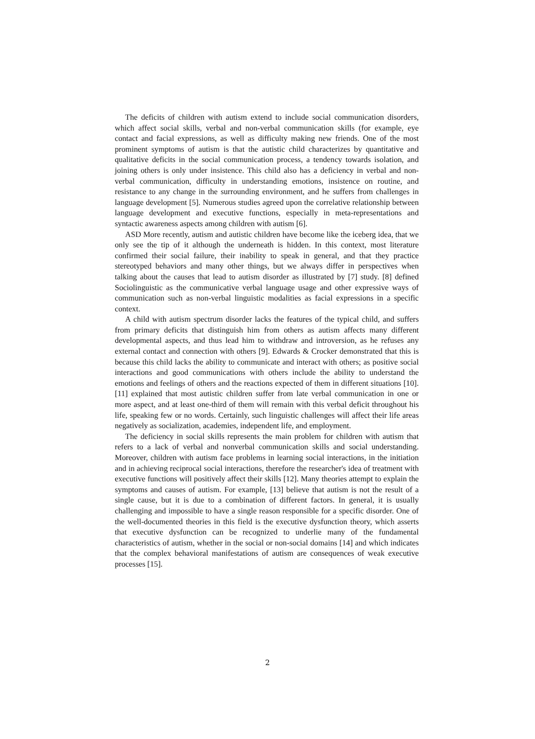The deficits of children with autism extend to include social communication disorders, which affect social skills, verbal and non-verbal communication skills (for example, eye contact and facial expressions, as well as difficulty making new friends. One of the most prominent symptoms of autism is that the autistic child characterizes by quantitative and qualitative deficits in the social communication process, a tendency towards isolation, and joining others is only under insistence. This child also has a deficiency in verbal and non-verbal communication, difficulty in understanding emotions, insistence on routine, and resistance to any change in the surrounding environment, and he suffers from challenges in language development [5]. Numerous studies agreed upon the correlative relationship between language development and executive functions, especially in meta-representations and syntactic awareness aspects among children with autism [6].
ASD More recently, autism and autistic children have become like the iceberg idea, that we only see the tip of it although the underneath is hidden. In this context, most literature confirmed their social failure, their inability to speak in general, and that they practice stereotyped behaviors and many other things, but we always differ in perspectives when talking about the causes that lead to autism disorder as illustrated by [7] study. [8] defined Sociolinguistic as the communicative verbal language usage and other expressive ways of communication such as non-verbal linguistic modalities as facial expressions in a specific context.
A child with autism spectrum disorder lacks the features of the typical child, and suffers from primary deficits that distinguish him from others as autism affects many different developmental aspects, and thus lead him to withdraw and introversion, as he refuses any external contact and connection with others [9]. Edwards & Crocker demonstrated that this is because this child lacks the ability to communicate and interact with others; as positive social interactions and good communications with others include the ability to understand the emotions and feelings of others and the reactions expected of them in different situations [10]. [11] explained that most autistic children suffer from late verbal communication in one or more aspect, and at least one-third of them will remain with this verbal deficit throughout his life, speaking few or no words. Certainly, such linguistic challenges will affect their life areas negatively as socialization, academies, independent life, and employment.
The deficiency in social skills represents the main problem for children with autism that refers to a lack of verbal and nonverbal communication skills and social understanding. Moreover, children with autism face problems in learning social interactions, in the initiation and in achieving reciprocal social interactions, therefore the researcher's idea of treatment with executive functions will positively affect their skills [12]. Many theories attempt to explain the symptoms and causes of autism. For example, [13] believe that autism is not the result of a single cause, but it is due to a combination of different factors. In general, it is usually challenging and impossible to have a single reason responsible for a specific disorder. One of the well-documented theories in this field is the executive dysfunction theory, which asserts that executive dysfunction can be recognized to underlie many of the fundamental characteristics of autism, whether in the social or non-social domains [14] and which indicates that the complex behavioral manifestations of autism are consequences of weak executive processes [15].
2